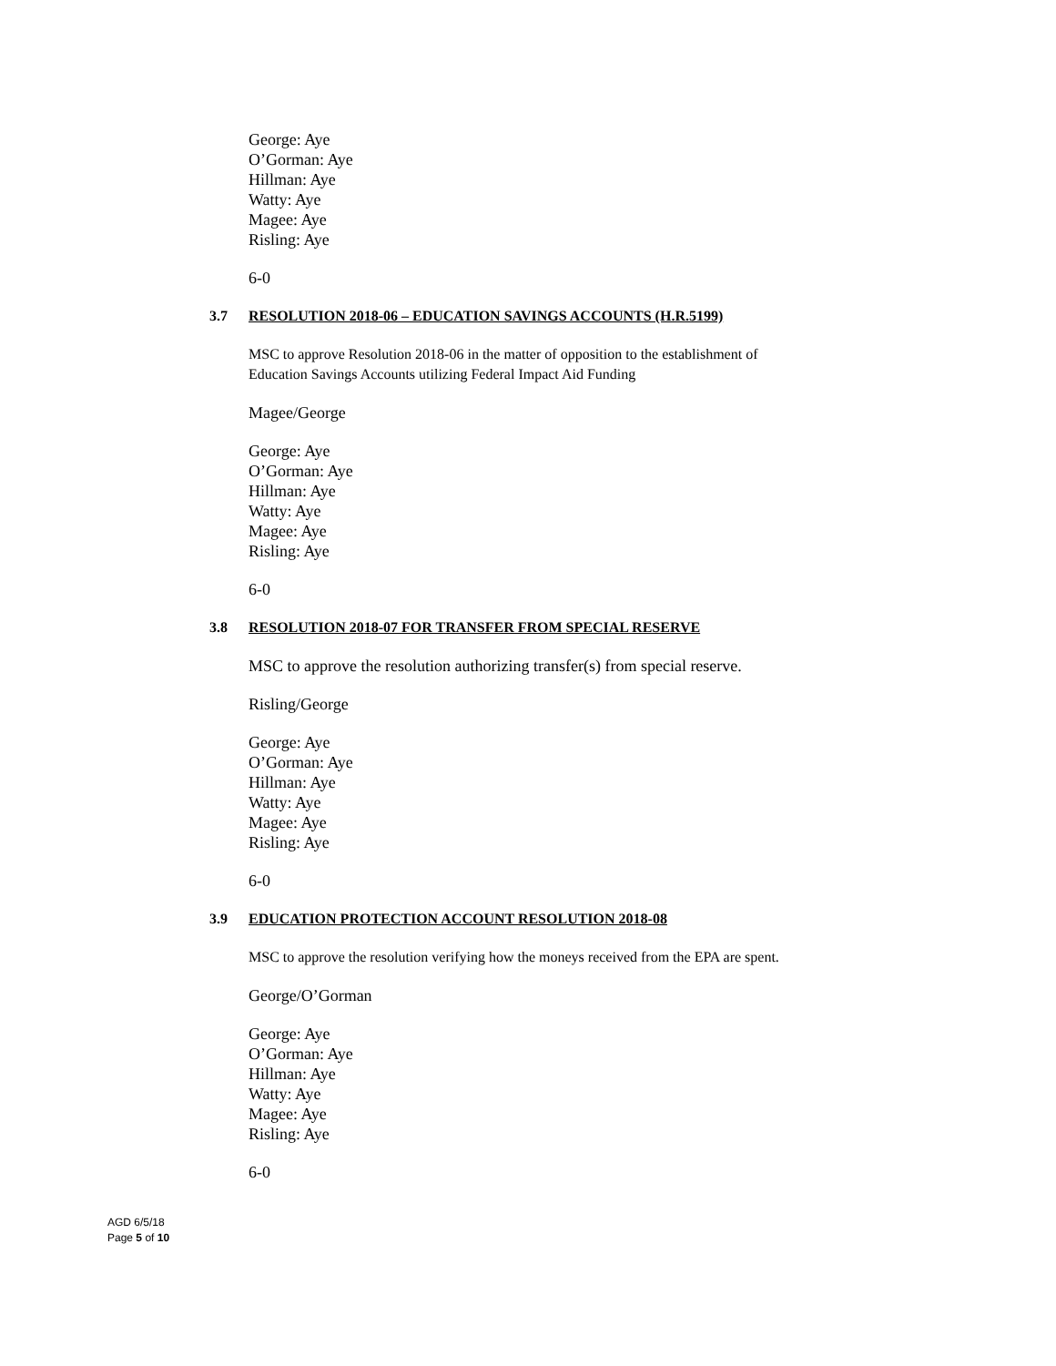George: Aye
O’Gorman: Aye
Hillman: Aye
Watty: Aye
Magee: Aye
Risling: Aye
6-0
3.7 RESOLUTION 2018-06 – EDUCATION SAVINGS ACCOUNTS (H.R.5199)
MSC to approve Resolution 2018-06 in the matter of opposition to the establishment of
Education Savings Accounts utilizing Federal Impact Aid Funding
Magee/George
George: Aye
O’Gorman: Aye
Hillman: Aye
Watty: Aye
Magee: Aye
Risling: Aye
6-0
3.8 RESOLUTION 2018-07 FOR TRANSFER FROM SPECIAL RESERVE
MSC to approve the resolution authorizing transfer(s) from special reserve.
Risling/George
George: Aye
O’Gorman: Aye
Hillman: Aye
Watty: Aye
Magee: Aye
Risling: Aye
6-0
3.9 EDUCATION PROTECTION ACCOUNT RESOLUTION 2018-08
MSC to approve the resolution verifying how the moneys received from the EPA are spent.
George/O’Gorman
George: Aye
O’Gorman: Aye
Hillman: Aye
Watty: Aye
Magee: Aye
Risling: Aye
6-0
AGD 6/5/18
Page 5 of 10